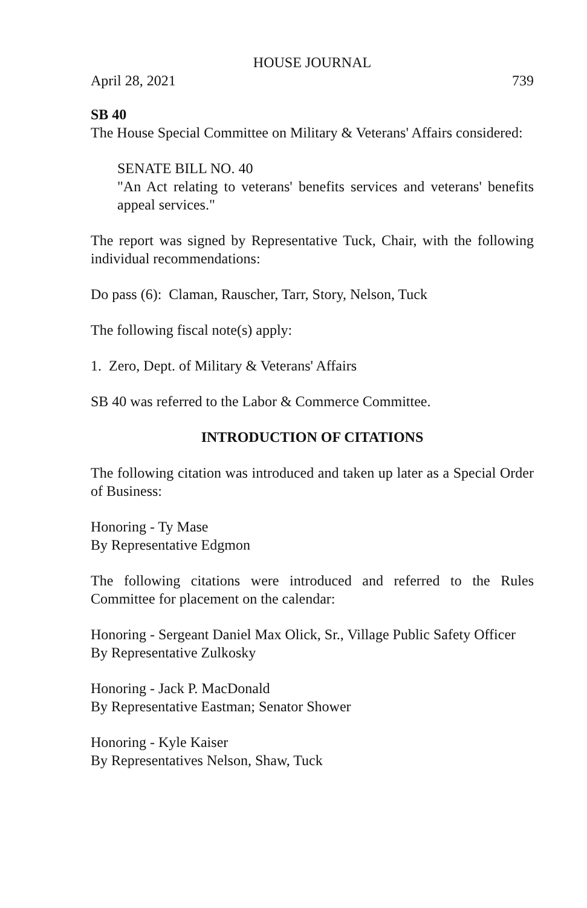HOUSE JOURNAL
April 28, 2021 739
SB 40
The House Special Committee on Military & Veterans' Affairs considered:
SENATE BILL NO. 40
"An Act relating to veterans' benefits services and veterans' benefits appeal services."
The report was signed by Representative Tuck, Chair, with the following individual recommendations:
Do pass (6): Claman, Rauscher, Tarr, Story, Nelson, Tuck
The following fiscal note(s) apply:
1. Zero, Dept. of Military & Veterans' Affairs
SB 40 was referred to the Labor & Commerce Committee.
INTRODUCTION OF CITATIONS
The following citation was introduced and taken up later as a Special Order of Business:
Honoring - Ty Mase
By Representative Edgmon
The following citations were introduced and referred to the Rules Committee for placement on the calendar:
Honoring - Sergeant Daniel Max Olick, Sr., Village Public Safety Officer
By Representative Zulkosky
Honoring - Jack P. MacDonald
By Representative Eastman; Senator Shower
Honoring - Kyle Kaiser
By Representatives Nelson, Shaw, Tuck